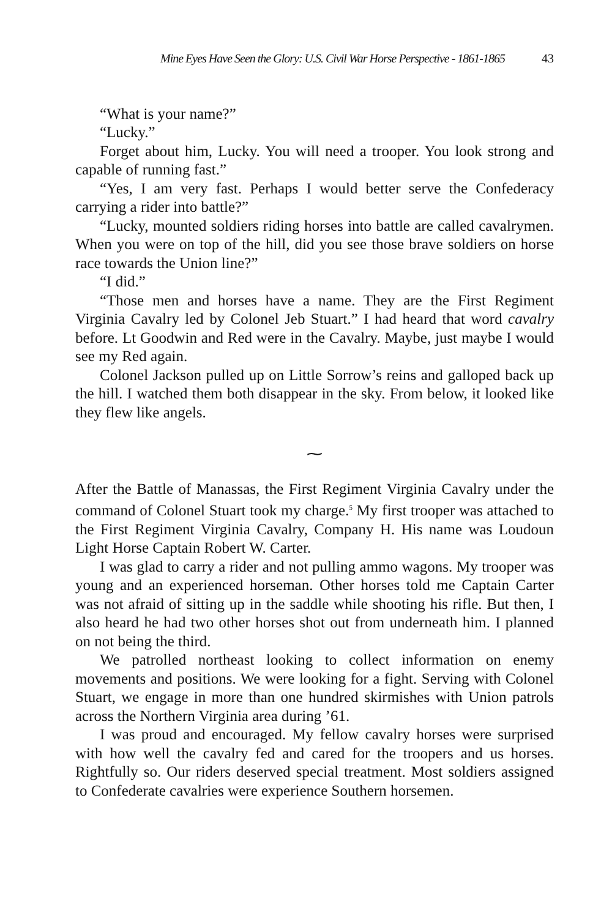Mine Eyes Have Seen the Glory: U.S. Civil War Horse Perspective - 1861-1865 43
“What is your name?”
“Lucky.”
Forget about him, Lucky. You will need a trooper. You look strong and capable of running fast.”
“Yes, I am very fast. Perhaps I would better serve the Confederacy carrying a rider into battle?”
“Lucky, mounted soldiers riding horses into battle are called cavalrymen. When you were on top of the hill, did you see those brave soldiers on horse race towards the Union line?”
“I did.”
“Those men and horses have a name. They are the First Regiment Virginia Cavalry led by Colonel Jeb Stuart.” I had heard that word cavalry before. Lt Goodwin and Red were in the Cavalry. Maybe, just maybe I would see my Red again.
Colonel Jackson pulled up on Little Sorrow’s reins and galloped back up the hill. I watched them both disappear in the sky. From below, it looked like they flew like angels.
⁓
After the Battle of Manassas, the First Regiment Virginia Cavalry under the command of Colonel Stuart took my charge.<sup>5</sup> My first trooper was attached to the First Regiment Virginia Cavalry, Company H. His name was Loudoun Light Horse Captain Robert W. Carter.
I was glad to carry a rider and not pulling ammo wagons. My trooper was young and an experienced horseman. Other horses told me Captain Carter was not afraid of sitting up in the saddle while shooting his rifle. But then, I also heard he had two other horses shot out from underneath him. I planned on not being the third.
We patrolled northeast looking to collect information on enemy movements and positions. We were looking for a fight. Serving with Colonel Stuart, we engage in more than one hundred skirmishes with Union patrols across the Northern Virginia area during ’61.
I was proud and encouraged. My fellow cavalry horses were surprised with how well the cavalry fed and cared for the troopers and us horses. Rightfully so. Our riders deserved special treatment. Most soldiers assigned to Confederate cavalries were experience Southern horsemen.